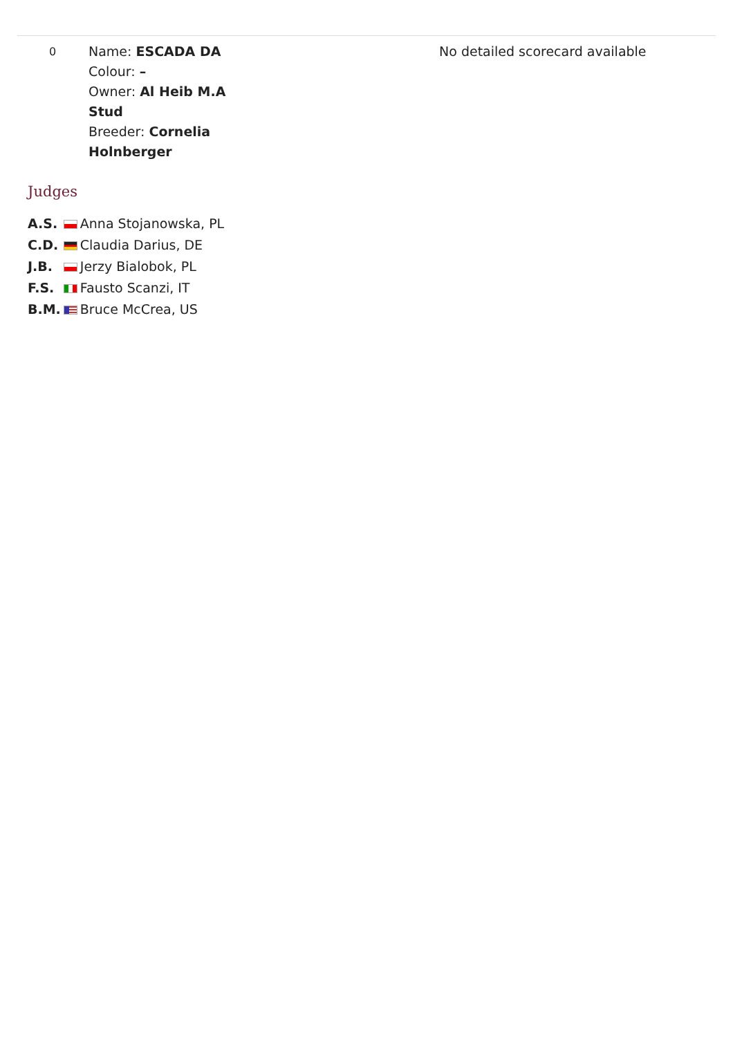| 0 | Name: ESCADA DA Colour: – Owner: Al Heib M.A Stud Breeder: Cornelia Holnberger | No detailed scorecard available |
Judges
| A.S. | | Anna Stojanowska, PL |
| C.D. | | Claudia Darius, DE |
| J.B. | | Jerzy Bialobok, PL |
| F.S. | | Fausto Scanzi, IT |
| B.M. | | Bruce McCrea, US |